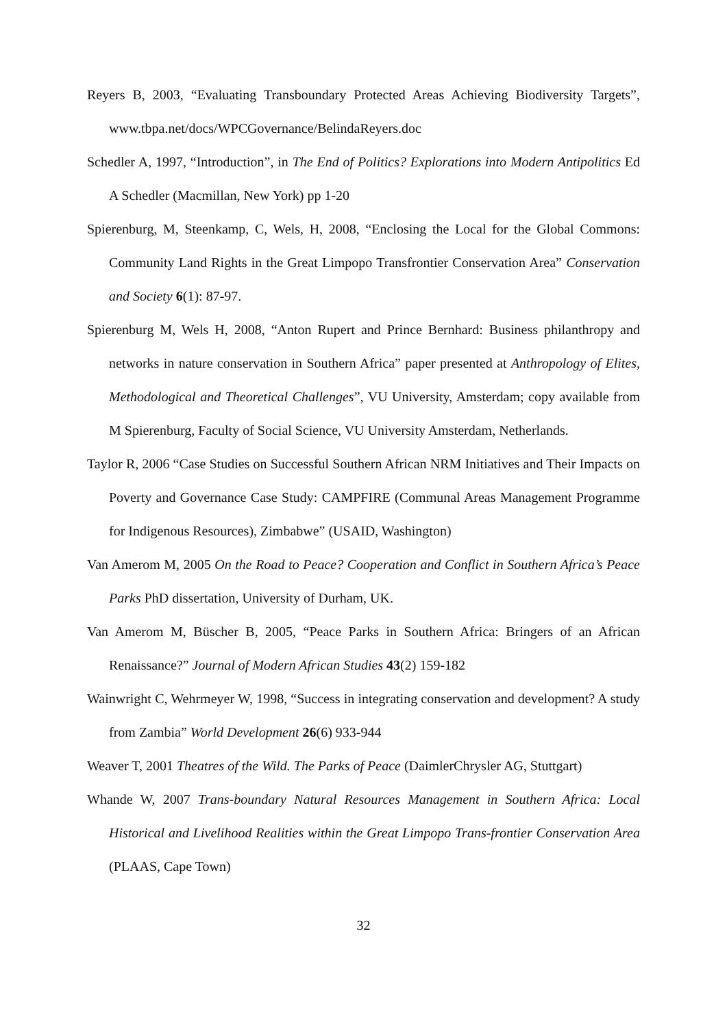Reyers B, 2003, “Evaluating Transboundary Protected Areas Achieving Biodiversity Targets”, www.tbpa.net/docs/WPCGovernance/BelindaReyers.doc
Schedler A, 1997, “Introduction”, in The End of Politics? Explorations into Modern Antipolitics Ed A Schedler (Macmillan, New York) pp 1-20
Spierenburg, M, Steenkamp, C, Wels, H, 2008, “Enclosing the Local for the Global Commons: Community Land Rights in the Great Limpopo Transfrontier Conservation Area” Conservation and Society 6(1): 87-97.
Spierenburg M, Wels H, 2008, “Anton Rupert and Prince Bernhard: Business philanthropy and networks in nature conservation in Southern Africa” paper presented at Anthropology of Elites, Methodological and Theoretical Challenges”, VU University, Amsterdam; copy available from M Spierenburg, Faculty of Social Science, VU University Amsterdam, Netherlands.
Taylor R, 2006 “Case Studies on Successful Southern African NRM Initiatives and Their Impacts on Poverty and Governance Case Study: CAMPFIRE (Communal Areas Management Programme for Indigenous Resources), Zimbabwe” (USAID, Washington)
Van Amerom M, 2005 On the Road to Peace? Cooperation and Conflict in Southern Africa’s Peace Parks PhD dissertation, University of Durham, UK.
Van Amerom M, Büscher B, 2005, “Peace Parks in Southern Africa: Bringers of an African Renaissance?” Journal of Modern African Studies 43(2) 159-182
Wainwright C, Wehrmeyer W, 1998, “Success in integrating conservation and development? A study from Zambia” World Development 26(6) 933-944
Weaver T, 2001 Theatres of the Wild. The Parks of Peace (DaimlerChrysler AG, Stuttgart)
Whande W, 2007 Trans-boundary Natural Resources Management in Southern Africa: Local Historical and Livelihood Realities within the Great Limpopo Trans-frontier Conservation Area (PLAAS, Cape Town)
32